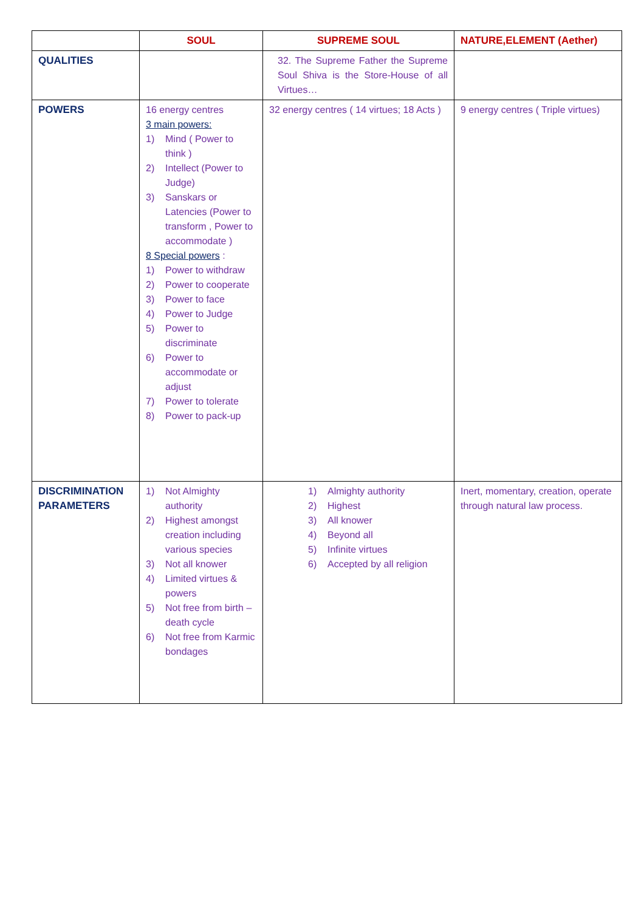| | SOUL | SUPREME SOUL | NATURE,ELEMENT (Aether) |
| --- | --- | --- | --- |
| QUALITIES | | 32. The Supreme Father the Supreme Soul Shiva is the Store-House of all Virtues… | |
| POWERS | 16 energy centres 3 main powers: 1) Mind ( Power to think ) 2) Intellect (Power to Judge) 3) Sanskars or Latencies (Power to transform , Power to accommodate ) 8 Special powers : 1) Power to withdraw 2) Power to cooperate 3) Power to face 4) Power to Judge 5) Power to discriminate 6) Power to accommodate or adjust 7) Power to tolerate 8) Power to pack-up | 32 energy centres ( 14 virtues; 18 Acts ) | 9 energy centres ( Triple virtues) |
| DISCRIMINATION PARAMETERS | 1) Not Almighty authority 2) Highest amongst creation including various species 3) Not all knower 4) Limited virtues & powers 5) Not free from birth – death cycle 6) Not free from Karmic bondages | 1) Almighty authority 2) Highest 3) All knower 4) Beyond all 5) Infinite virtues 6) Accepted by all religion | Inert, momentary, creation, operate through natural law process. |